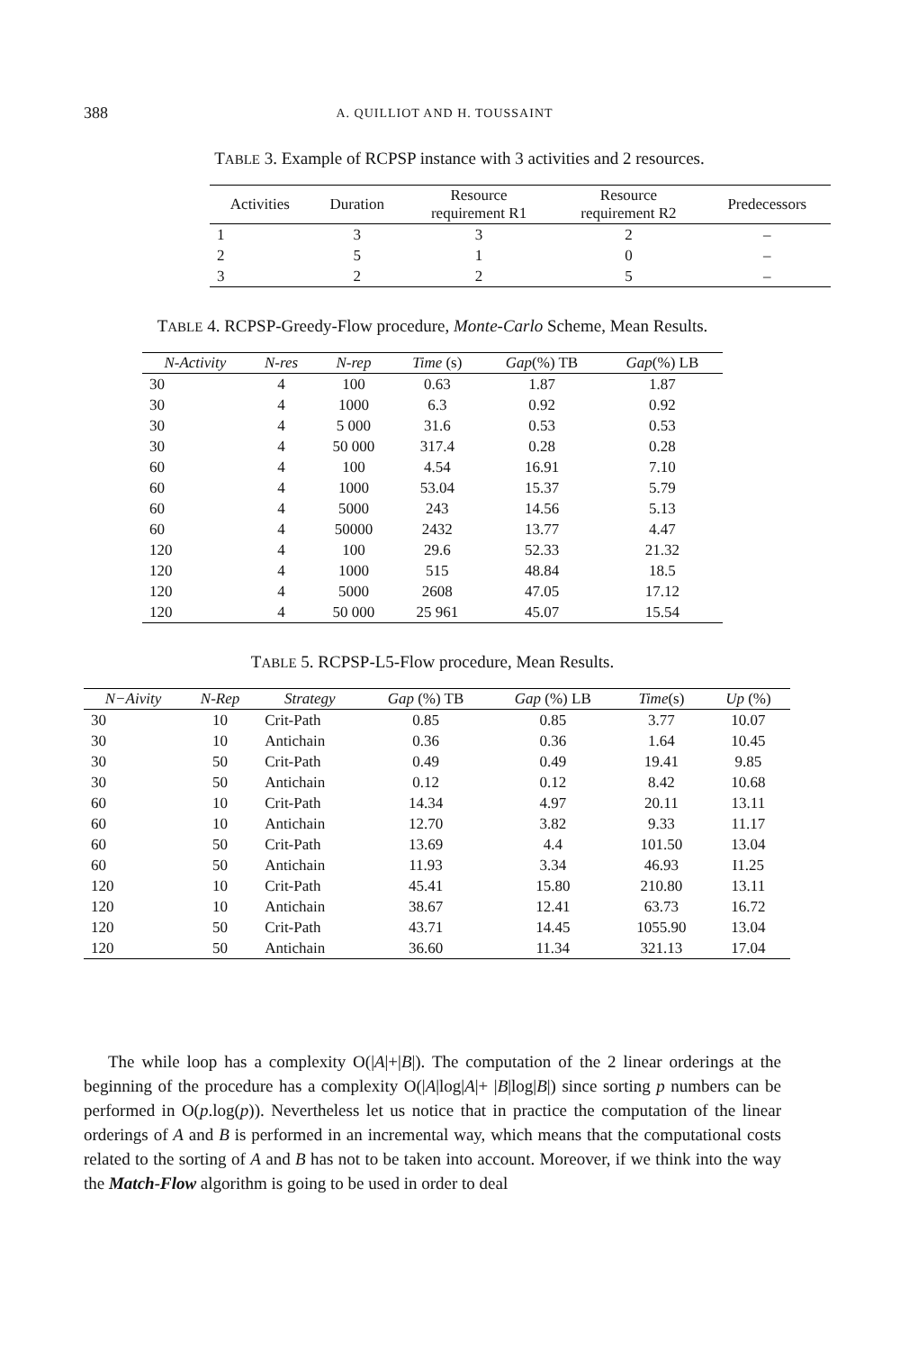388
A. QUILLIOT AND H. TOUSSAINT
TABLE 3. Example of RCPSP instance with 3 activities and 2 resources.
| Activities | Duration | Resource requirement R1 | Resource requirement R2 | Predecessors |
| --- | --- | --- | --- | --- |
| 1 | 3 | 3 | 2 | – |
| 2 | 5 | 1 | 0 | – |
| 3 | 2 | 2 | 5 | – |
TABLE 4. RCPSP-Greedy-Flow procedure, Monte-Carlo Scheme, Mean Results.
| N-Activity | N-res | N-rep | Time (s) | Gap (%) TB | Gap (%) LB |
| --- | --- | --- | --- | --- | --- |
| 30 | 4 | 100 | 0.63 | 1.87 | 1.87 |
| 30 | 4 | 1000 | 6.3 | 0.92 | 0.92 |
| 30 | 4 | 5 000 | 31.6 | 0.53 | 0.53 |
| 30 | 4 | 50 000 | 317.4 | 0.28 | 0.28 |
| 60 | 4 | 100 | 4.54 | 16.91 | 7.10 |
| 60 | 4 | 1000 | 53.04 | 15.37 | 5.79 |
| 60 | 4 | 5000 | 243 | 14.56 | 5.13 |
| 60 | 4 | 50000 | 2432 | 13.77 | 4.47 |
| 120 | 4 | 100 | 29.6 | 52.33 | 21.32 |
| 120 | 4 | 1000 | 515 | 48.84 | 18.5 |
| 120 | 4 | 5000 | 2608 | 47.05 | 17.12 |
| 120 | 4 | 50 000 | 25 961 | 45.07 | 15.54 |
TABLE 5. RCPSP-L5-Flow procedure, Mean Results.
| N−Aivity | N-Rep | Strategy | Gap (%) TB | Gap (%) LB | Time (s) | Up (%) |
| --- | --- | --- | --- | --- | --- | --- |
| 30 | 10 | Crit-Path | 0.85 | 0.85 | 3.77 | 10.07 |
| 30 | 10 | Antichain | 0.36 | 0.36 | 1.64 | 10.45 |
| 30 | 50 | Crit-Path | 0.49 | 0.49 | 19.41 | 9.85 |
| 30 | 50 | Antichain | 0.12 | 0.12 | 8.42 | 10.68 |
| 60 | 10 | Crit-Path | 14.34 | 4.97 | 20.11 | 13.11 |
| 60 | 10 | Antichain | 12.70 | 3.82 | 9.33 | 11.17 |
| 60 | 50 | Crit-Path | 13.69 | 4.4 | 101.50 | 13.04 |
| 60 | 50 | Antichain | 11.93 | 3.34 | 46.93 | I1.25 |
| 120 | 10 | Crit-Path | 45.41 | 15.80 | 210.80 | 13.11 |
| 120 | 10 | Antichain | 38.67 | 12.41 | 63.73 | 16.72 |
| 120 | 50 | Crit-Path | 43.71 | 14.45 | 1055.90 | 13.04 |
| 120 | 50 | Antichain | 36.60 | 11.34 | 321.13 | 17.04 |
The while loop has a complexity O(|A|+|B|). The computation of the 2 linear orderings at the beginning of the procedure has a complexity O(|A|log|A|+ |B|log|B|) since sorting p numbers can be performed in O(p.log(p)). Nevertheless let us notice that in practice the computation of the linear orderings of A and B is performed in an incremental way, which means that the computational costs related to the sorting of A and B has not to be taken into account. Moreover, if we think into the way the Match-Flow algorithm is going to be used in order to deal